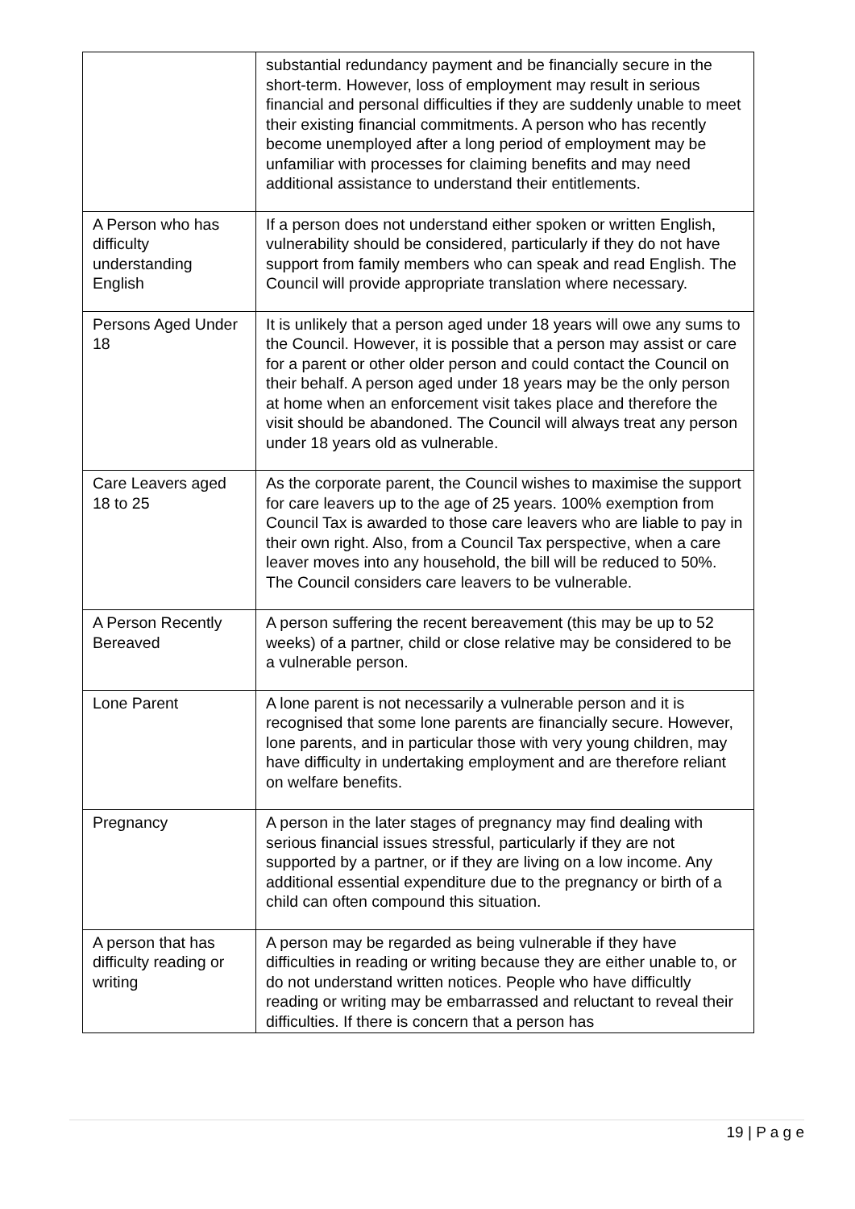| | substantial redundancy payment and be financially secure in the short-term. However, loss of employment may result in serious financial and personal difficulties if they are suddenly unable to meet their existing financial commitments. A person who has recently become unemployed after a long period of employment may be unfamiliar with processes for claiming benefits and may need additional assistance to understand their entitlements. |
| A Person who has difficulty understanding English | If a person does not understand either spoken or written English, vulnerability should be considered, particularly if they do not have support from family members who can speak and read English. The Council will provide appropriate translation where necessary. |
| Persons Aged Under 18 | It is unlikely that a person aged under 18 years will owe any sums to the Council. However, it is possible that a person may assist or care for a parent or other older person and could contact the Council on their behalf. A person aged under 18 years may be the only person at home when an enforcement visit takes place and therefore the visit should be abandoned. The Council will always treat any person under 18 years old as vulnerable. |
| Care Leavers aged 18 to 25 | As the corporate parent, the Council wishes to maximise the support for care leavers up to the age of 25 years. 100% exemption from Council Tax is awarded to those care leavers who are liable to pay in their own right. Also, from a Council Tax perspective, when a care leaver moves into any household, the bill will be reduced to 50%. The Council considers care leavers to be vulnerable. |
| A Person Recently Bereaved | A person suffering the recent bereavement (this may be up to 52 weeks) of a partner, child or close relative may be considered to be a vulnerable person. |
| Lone Parent | A lone parent is not necessarily a vulnerable person and it is recognised that some lone parents are financially secure. However, lone parents, and in particular those with very young children, may have difficulty in undertaking employment and are therefore reliant on welfare benefits. |
| Pregnancy | A person in the later stages of pregnancy may find dealing with serious financial issues stressful, particularly if they are not supported by a partner, or if they are living on a low income. Any additional essential expenditure due to the pregnancy or birth of a child can often compound this situation. |
| A person that has difficulty reading or writing | A person may be regarded as being vulnerable if they have difficulties in reading or writing because they are either unable to, or do not understand written notices. People who have difficultly reading or writing may be embarrassed and reluctant to reveal their difficulties. If there is concern that a person has |
19 | P a g e